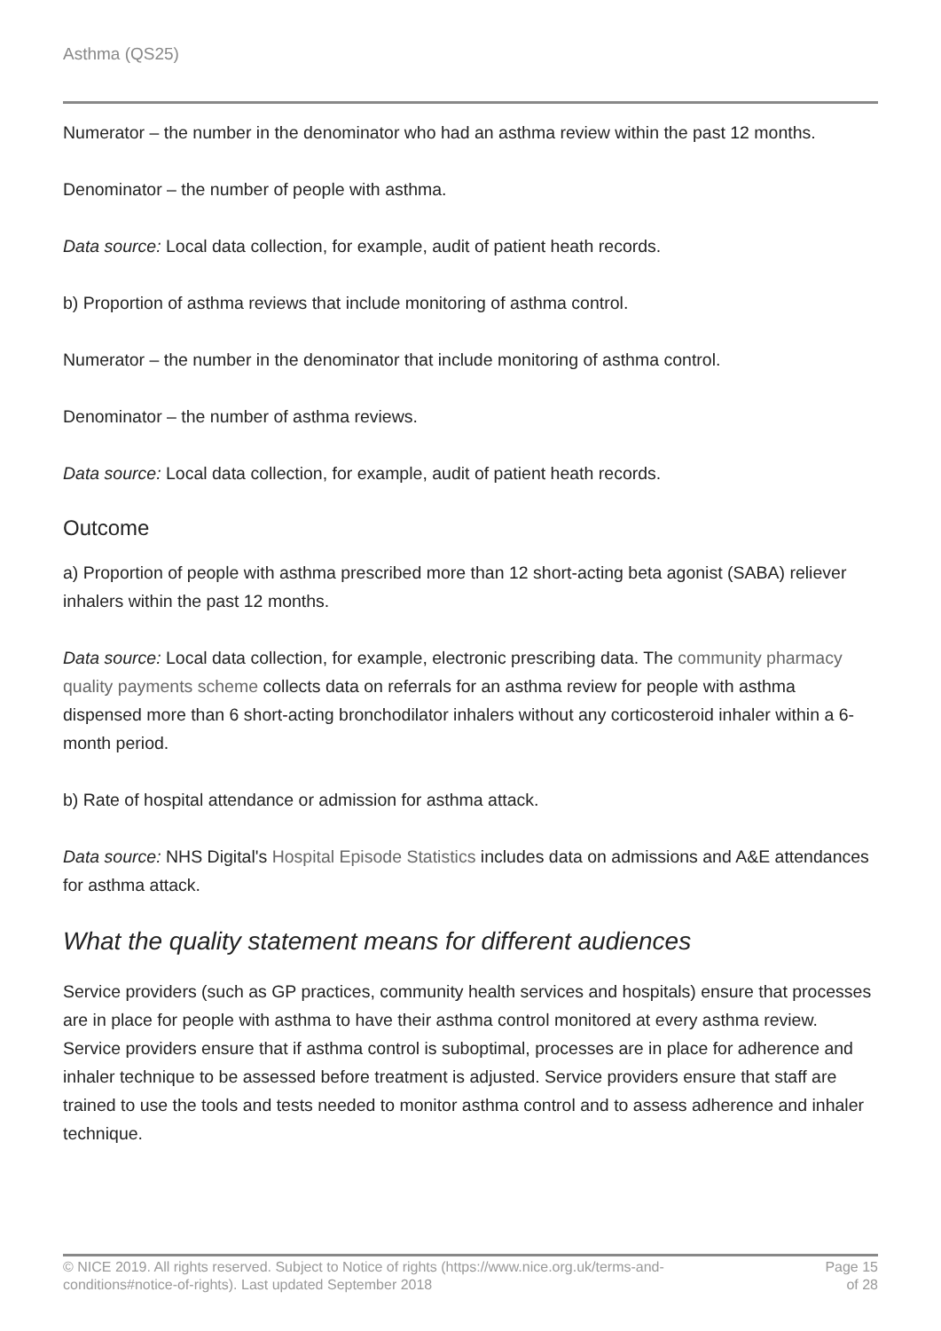Asthma (QS25)
Numerator – the number in the denominator who had an asthma review within the past 12 months.
Denominator – the number of people with asthma.
Data source: Local data collection, for example, audit of patient heath records.
b) Proportion of asthma reviews that include monitoring of asthma control.
Numerator – the number in the denominator that include monitoring of asthma control.
Denominator – the number of asthma reviews.
Data source: Local data collection, for example, audit of patient heath records.
Outcome
a) Proportion of people with asthma prescribed more than 12 short-acting beta agonist (SABA) reliever inhalers within the past 12 months.
Data source: Local data collection, for example, electronic prescribing data. The community pharmacy quality payments scheme collects data on referrals for an asthma review for people with asthma dispensed more than 6 short-acting bronchodilator inhalers without any corticosteroid inhaler within a 6-month period.
b) Rate of hospital attendance or admission for asthma attack.
Data source: NHS Digital's Hospital Episode Statistics includes data on admissions and A&E attendances for asthma attack.
What the quality statement means for different audiences
Service providers (such as GP practices, community health services and hospitals) ensure that processes are in place for people with asthma to have their asthma control monitored at every asthma review. Service providers ensure that if asthma control is suboptimal, processes are in place for adherence and inhaler technique to be assessed before treatment is adjusted. Service providers ensure that staff are trained to use the tools and tests needed to monitor asthma control and to assess adherence and inhaler technique.
© NICE 2019. All rights reserved. Subject to Notice of rights (https://www.nice.org.uk/terms-and-
conditions#notice-of-rights). Last updated September 2018
Page 15
of 28